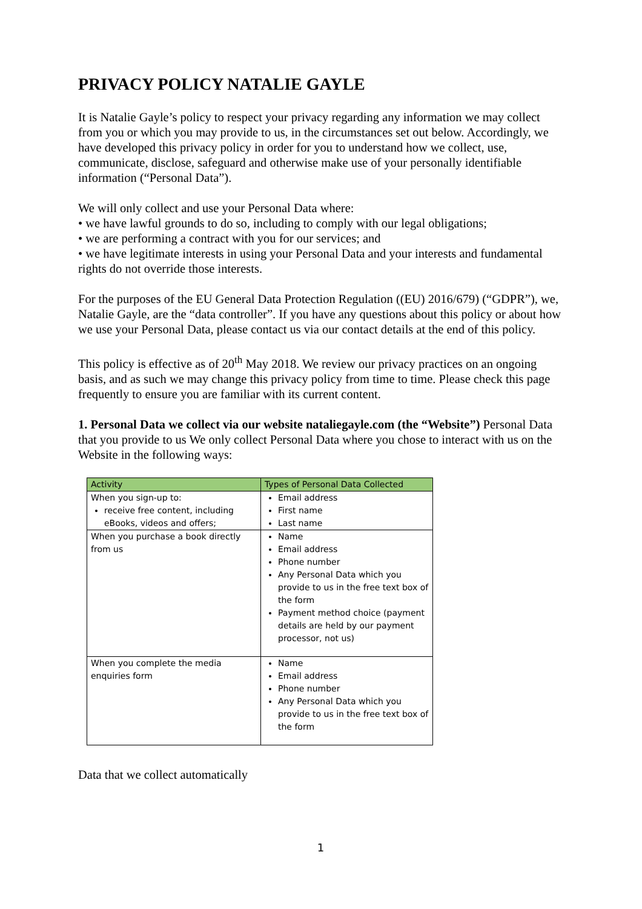PRIVACY POLICY NATALIE GAYLE
It is Natalie Gayle’s policy to respect your privacy regarding any information we may collect from you or which you may provide to us, in the circumstances set out below. Accordingly, we have developed this privacy policy in order for you to understand how we collect, use, communicate, disclose, safeguard and otherwise make use of your personally identifiable information (“Personal Data”).
We will only collect and use your Personal Data where:
• we have lawful grounds to do so, including to comply with our legal obligations;
• we are performing a contract with you for our services; and
• we have legitimate interests in using your Personal Data and your interests and fundamental rights do not override those interests.
For the purposes of the EU General Data Protection Regulation ((EU) 2016/679) (“GDPR”), we, Natalie Gayle, are the “data controller”. If you have any questions about this policy or about how we use your Personal Data, please contact us via our contact details at the end of this policy.
This policy is effective as of 20<sup>th</sup> May 2018. We review our privacy practices on an ongoing basis, and as such we may change this privacy policy from time to time. Please check this page frequently to ensure you are familiar with its current content.
1. Personal Data we collect via our website nataliegayle.com (the “Website”) Personal Data that you provide to us We only collect Personal Data where you chose to interact with us on the Website in the following ways:
| Activity | Types of Personal Data Collected |
| --- | --- |
| When you sign-up to: receive free content, including eBooks, videos and offers; | Email address First name Last name |
| When you purchase a book directly from us | Name Email address Phone number Any Personal Data which you provide to us in the free text box of the form Payment method choice (payment details are held by our payment processor, not us) |
| When you complete the media enquiries form | Name Email address Phone number Any Personal Data which you provide to us in the free text box of the form |
Data that we collect automatically
1